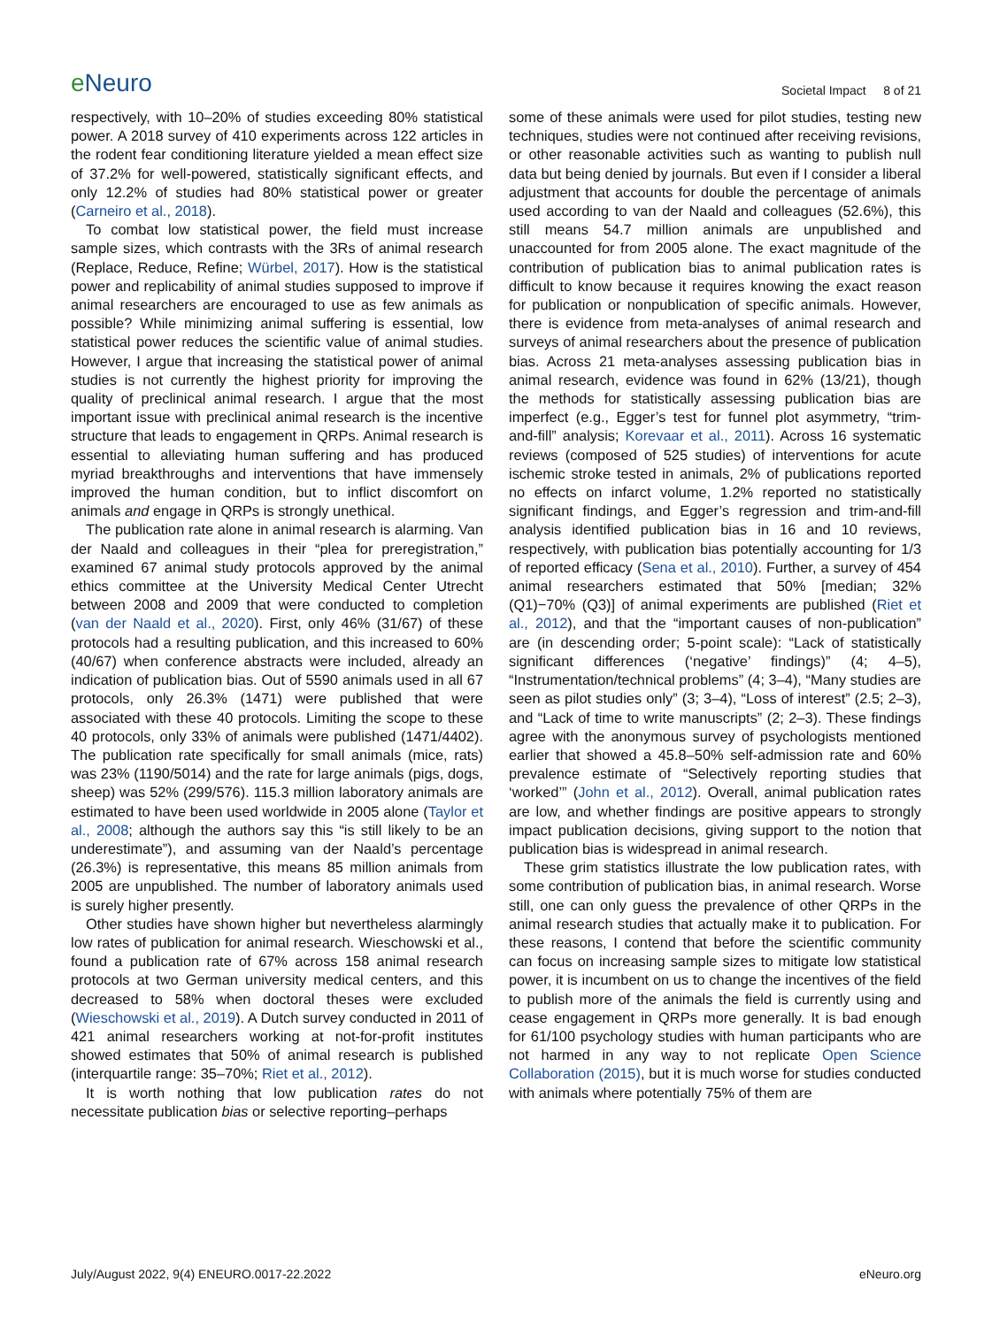eNeuro
Societal Impact 8 of 21
respectively, with 10–20% of studies exceeding 80% statistical power. A 2018 survey of 410 experiments across 122 articles in the rodent fear conditioning literature yielded a mean effect size of 37.2% for well-powered, statistically significant effects, and only 12.2% of studies had 80% statistical power or greater (Carneiro et al., 2018).
To combat low statistical power, the field must increase sample sizes, which contrasts with the 3Rs of animal research (Replace, Reduce, Refine; Würbel, 2017). How is the statistical power and replicability of animal studies supposed to improve if animal researchers are encouraged to use as few animals as possible? While minimizing animal suffering is essential, low statistical power reduces the scientific value of animal studies. However, I argue that increasing the statistical power of animal studies is not currently the highest priority for improving the quality of preclinical animal research. I argue that the most important issue with preclinical animal research is the incentive structure that leads to engagement in QRPs. Animal research is essential to alleviating human suffering and has produced myriad breakthroughs and interventions that have immensely improved the human condition, but to inflict discomfort on animals and engage in QRPs is strongly unethical.
The publication rate alone in animal research is alarming. Van der Naald and colleagues in their “plea for preregistration,” examined 67 animal study protocols approved by the animal ethics committee at the University Medical Center Utrecht between 2008 and 2009 that were conducted to completion (van der Naald et al., 2020). First, only 46% (31/67) of these protocols had a resulting publication, and this increased to 60% (40/67) when conference abstracts were included, already an indication of publication bias. Out of 5590 animals used in all 67 protocols, only 26.3% (1471) were published that were associated with these 40 protocols. Limiting the scope to these 40 protocols, only 33% of animals were published (1471/4402). The publication rate specifically for small animals (mice, rats) was 23% (1190/5014) and the rate for large animals (pigs, dogs, sheep) was 52% (299/576). 115.3 million laboratory animals are estimated to have been used worldwide in 2005 alone (Taylor et al., 2008; although the authors say this “is still likely to be an underestimate”), and assuming van der Naald’s percentage (26.3%) is representative, this means 85 million animals from 2005 are unpublished. The number of laboratory animals used is surely higher presently.
Other studies have shown higher but nevertheless alarmingly low rates of publication for animal research. Wieschowski et al., found a publication rate of 67% across 158 animal research protocols at two German university medical centers, and this decreased to 58% when doctoral theses were excluded (Wieschowski et al., 2019). A Dutch survey conducted in 2011 of 421 animal researchers working at not-for-profit institutes showed estimates that 50% of animal research is published (interquartile range: 35–70%; Riet et al., 2012).
It is worth nothing that low publication rates do not necessitate publication bias or selective reporting–perhaps
some of these animals were used for pilot studies, testing new techniques, studies were not continued after receiving revisions, or other reasonable activities such as wanting to publish null data but being denied by journals. But even if I consider a liberal adjustment that accounts for double the percentage of animals used according to van der Naald and colleagues (52.6%), this still means 54.7 million animals are unpublished and unaccounted for from 2005 alone. The exact magnitude of the contribution of publication bias to animal publication rates is difficult to know because it requires knowing the exact reason for publication or nonpublication of specific animals. However, there is evidence from meta-analyses of animal research and surveys of animal researchers about the presence of publication bias. Across 21 meta-analyses assessing publication bias in animal research, evidence was found in 62% (13/21), though the methods for statistically assessing publication bias are imperfect (e.g., Egger’s test for funnel plot asymmetry, “trim-and-fill” analysis; Korevaar et al., 2011). Across 16 systematic reviews (composed of 525 studies) of interventions for acute ischemic stroke tested in animals, 2% of publications reported no effects on infarct volume, 1.2% reported no statistically significant findings, and Egger’s regression and trim-and-fill analysis identified publication bias in 16 and 10 reviews, respectively, with publication bias potentially accounting for 1/3 of reported efficacy (Sena et al., 2010). Further, a survey of 454 animal researchers estimated that 50% [median; 32% (Q1)−70% (Q3)] of animal experiments are published (Riet et al., 2012), and that the “important causes of non-publication” are (in descending order; 5-point scale): “Lack of statistically significant differences (‘negative’ findings)” (4; 4–5), “Instrumentation/technical problems” (4; 3–4), “Many studies are seen as pilot studies only” (3; 3–4), “Loss of interest” (2.5; 2–3), and “Lack of time to write manuscripts” (2; 2–3). These findings agree with the anonymous survey of psychologists mentioned earlier that showed a 45.8–50% self-admission rate and 60% prevalence estimate of “Selectively reporting studies that ‘worked’” (John et al., 2012). Overall, animal publication rates are low, and whether findings are positive appears to strongly impact publication decisions, giving support to the notion that publication bias is widespread in animal research.
These grim statistics illustrate the low publication rates, with some contribution of publication bias, in animal research. Worse still, one can only guess the prevalence of other QRPs in the animal research studies that actually make it to publication. For these reasons, I contend that before the scientific community can focus on increasing sample sizes to mitigate low statistical power, it is incumbent on us to change the incentives of the field to publish more of the animals the field is currently using and cease engagement in QRPs more generally. It is bad enough for 61/100 psychology studies with human participants who are not harmed in any way to not replicate Open Science Collaboration (2015), but it is much worse for studies conducted with animals where potentially 75% of them are
July/August 2022, 9(4) ENEURO.0017-22.2022
eNeuro.org